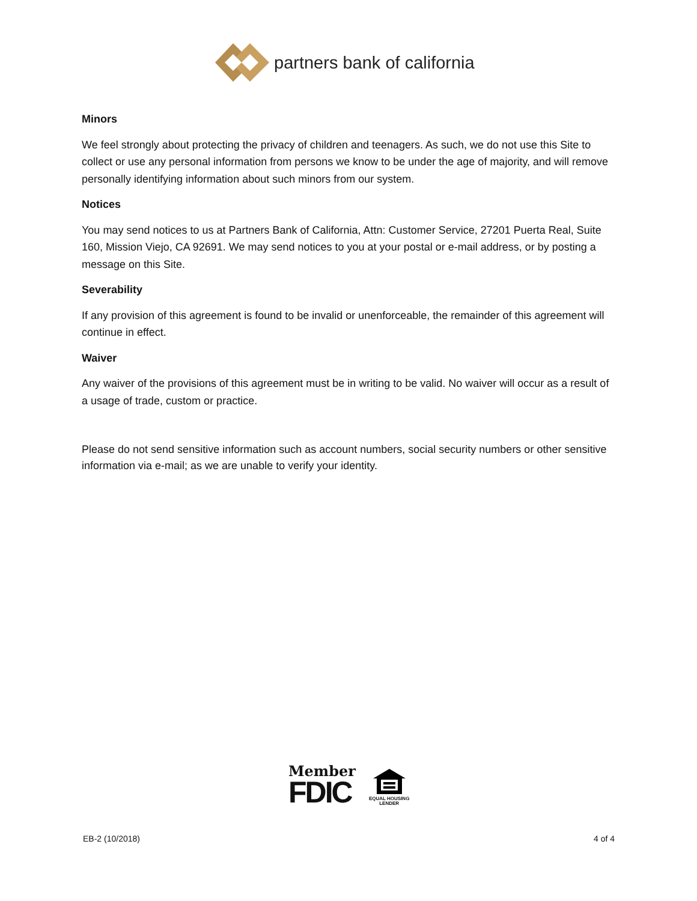partners bank of california
Minors
We feel strongly about protecting the privacy of children and teenagers. As such, we do not use this Site to collect or use any personal information from persons we know to be under the age of majority, and will remove personally identifying information about such minors from our system.
Notices
You may send notices to us at Partners Bank of California, Attn: Customer Service, 27201 Puerta Real, Suite 160, Mission Viejo, CA 92691. We may send notices to you at your postal or e-mail address, or by posting a message on this Site.
Severability
If any provision of this agreement is found to be invalid or unenforceable, the remainder of this agreement will continue in effect.
Waiver
Any waiver of the provisions of this agreement must be in writing to be valid. No waiver will occur as a result of a usage of trade, custom or practice.
Please do not send sensitive information such as account numbers, social security numbers or other sensitive information via e-mail; as we are unable to verify your identity.
Member
FDIC
EQUAL HOUSING
LENDER
EB-2 (10/2018) 4 of 4